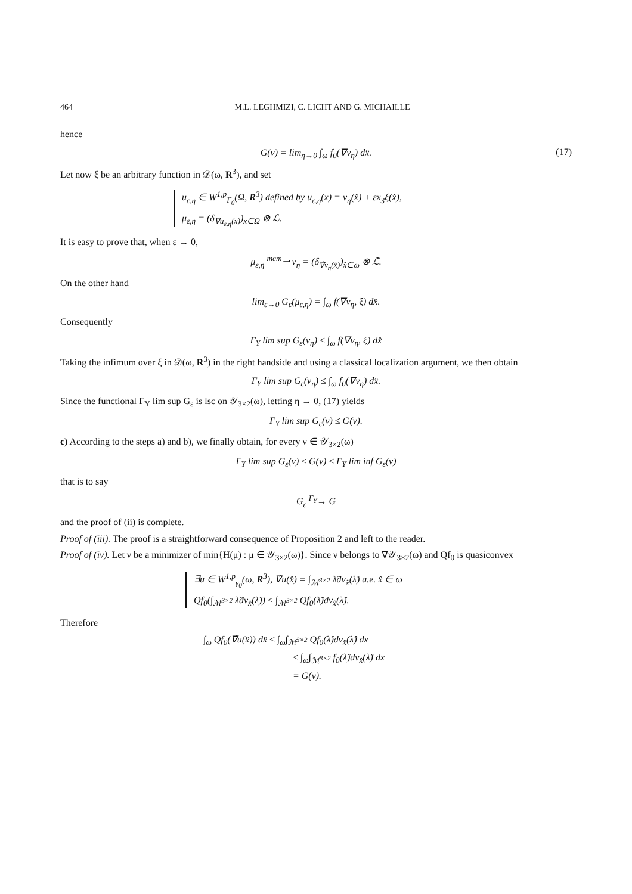464 M.L. LEGHMIZI, C. LICHT AND G. MICHAILLE
hence
G(ν) = lim<sub>η→0</sub> ∫<sub>ω</sub> f<sub>0</sub>(∇v<sub>η</sub>) dx̂. (17)
Let now ξ be an arbitrary function in 𝒟(ω, R<sup>3</sup>), and set
u<sub>ε,η</sub> ∈ W<sup>1,p</sup><sub>Γ<sub>0</sub></sub>(Ω, R<sup>3</sup>) defined by u<sub>ε,η</sub>(x) = v<sub>η</sub>(x̂) + εx<sub>3</sub>ξ(x̂),
μ<sub>ε,η</sub> = (δ<sub>∇u<sub>ε,η</sub>(x)</sub>)<sub>x∈Ω</sub> ⊗ ℒ.
It is easy to prove that, when ε → 0,
μ<sub>ε,η</sub> <sup>mem</sup>⇀ ν<sub>η</sub> = (δ<sub>∇̂v<sub>η</sub>(x̂)</sub>)<sub>x̂∈ω</sub> ⊗ ℒ̂.
On the other hand
lim<sub>ε→0</sub> G<sub>ε</sub>(μ<sub>ε,η</sub>) = ∫<sub>ω</sub> f(∇v<sub>η</sub>, ξ) dx̂.
Consequently
Γ<sub>Y</sub> lim sup G<sub>ε</sub>(ν<sub>η</sub>) ≤ ∫<sub>ω</sub> f(∇v<sub>η</sub>, ξ) dx̂
Taking the infimum over ξ in 𝒟(ω, R<sup>3</sup>) in the right handside and using a classical localization argument, we then obtain
Γ<sub>Y</sub> lim sup G<sub>ε</sub>(ν<sub>η</sub>) ≤ ∫<sub>ω</sub> f<sub>0</sub>(∇v<sub>η</sub>) dx̂.
Since the functional Γ<sub>Y</sub> lim sup G<sub>ε</sub> is lsc on 𝒴<sub>3×2</sub>(ω), letting η → 0, (17) yields
Γ<sub>Y</sub> lim sup G<sub>ε</sub>(ν) ≤ G(ν).
c) According to the steps a) and b), we finally obtain, for every ν ∈ 𝒴<sub>3×2</sub>(ω)
Γ<sub>Y</sub> lim sup G<sub>ε</sub>(ν) ≤ G(ν) ≤ Γ<sub>Y</sub> lim inf G<sub>ε</sub>(ν)
that is to say
G<sub>ε</sub> <sup>Γ<sub>Y</sub></sup>→ G
and the proof of (ii) is complete.
Proof of (iii). The proof is a straightforward consequence of Proposition 2 and left to the reader.
Proof of (iv). Let ν be a minimizer of min{H(μ) : μ ∈ 𝒴<sub>3×2</sub>(ω)}. Since ν belongs to ∇𝒴<sub>3×2</sub>(ω) and Qf<sub>0</sub> is quasiconvex
∃u ∈ W<sup>1,p</sup><sub>γ<sub>0</sub></sub>(ω, R<sup>3</sup>), ∇̂u(x̂) = ∫<sub>ℳ<sup>3×2</sup></sub> λ̂dν<sub>x̂</sub>(λ̂) a.e. x̂ ∈ ω
Qf<sub>0</sub>(∫<sub>ℳ<sup>3×2</sup></sub> λ̂dν<sub>x̂</sub>(λ̂)) ≤ ∫<sub>ℳ<sup>3×2</sup></sub> Qf<sub>0</sub>(λ̂)dν<sub>x̂</sub>(λ̂).
Therefore
∫<sub>ω</sub> Qf<sub>0</sub>(∇̂u(x̂)) dx̂ ≤ ∫<sub>ω</sub>∫<sub>ℳ<sup>3×2</sup></sub> Qf<sub>0</sub>(λ̂)dν<sub>x̂</sub>(λ̂) dx
≤ ∫<sub>ω</sub>∫<sub>ℳ<sup>3×2</sup></sub> f<sub>0</sub>(λ̂)dν<sub>x̂</sub>(λ̂) dx
= G(ν).